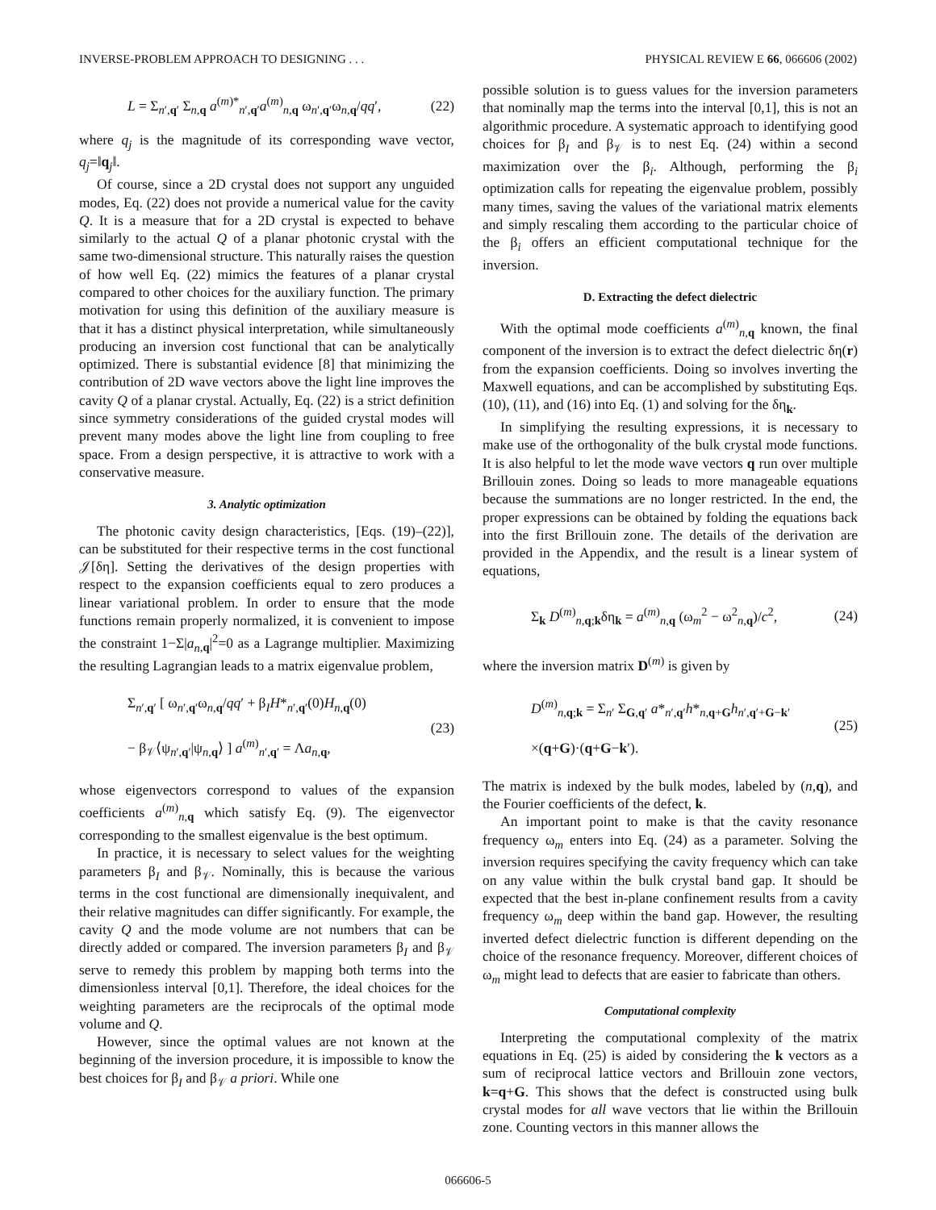INVERSE-PROBLEM APPROACH TO DESIGNING . . . PHYSICAL REVIEW E 66, 066606 (2002)
L = Σ<sub>n′,q′</sub> Σ<sub>n,q</sub> a<sup>(m)*</sup><sub>n′,q′</sub>a<sup>(m)</sup><sub>n,q</sub> ω<sub>n′,q′</sub>ω<sub>n,q</sub>/qq′, (22)
where q<sub>j</sub> is the magnitude of its corresponding wave vector, q<sub>j</sub>=‖q<sub>j</sub>‖.
Of course, since a 2D crystal does not support any unguided modes, Eq. (22) does not provide a numerical value for the cavity Q. It is a measure that for a 2D crystal is expected to behave similarly to the actual Q of a planar photonic crystal with the same two-dimensional structure. This naturally raises the question of how well Eq. (22) mimics the features of a planar crystal compared to other choices for the auxiliary function. The primary motivation for using this definition of the auxiliary measure is that it has a distinct physical interpretation, while simultaneously producing an inversion cost functional that can be analytically optimized. There is substantial evidence [8] that minimizing the contribution of 2D wave vectors above the light line improves the cavity Q of a planar crystal. Actually, Eq. (22) is a strict definition since symmetry considerations of the guided crystal modes will prevent many modes above the light line from coupling to free space. From a design perspective, it is attractive to work with a conservative measure.
3. Analytic optimization
The photonic cavity design characteristics, [Eqs. (19)–(22)], can be substituted for their respective terms in the cost functional 𝒥[δη]. Setting the derivatives of the design properties with respect to the expansion coefficients equal to zero produces a linear variational problem. In order to ensure that the mode functions remain properly normalized, it is convenient to impose the constraint 1−Σ|a<sub>n</sub><sub>,q</sub>|<sup>2</sup>=0 as a Lagrange multiplier. Maximizing the resulting Lagrangian leads to a matrix eigenvalue problem,
Σ<sub>n′,q′</sub> [ ω<sub>n′,q′</sub>ω<sub>n,q</sub>/qq′ + β<sub>I</sub>H*<sub>n′,q′</sub>(0)H<sub>n,q</sub>(0)
− β<sub>𝒱</sub>⟨ψ<sub>n′,q′</sub>|ψ<sub>n,q</sub>⟩ ] a<sup>(m)</sup><sub>n′,q′</sub> = Λa<sub>n,q</sub>, (23)
whose eigenvectors correspond to values of the expansion coefficients a<sup>(m)</sup><sub>n,q</sub> which satisfy Eq. (9). The eigenvector corresponding to the smallest eigenvalue is the best optimum.
In practice, it is necessary to select values for the weighting parameters β<sub>I</sub> and β<sub>𝒱</sub>. Nominally, this is because the various terms in the cost functional are dimensionally inequivalent, and their relative magnitudes can differ significantly. For example, the cavity Q and the mode volume are not numbers that can be directly added or compared. The inversion parameters β<sub>I</sub> and β<sub>𝒱</sub> serve to remedy this problem by mapping both terms into the dimensionless interval [0,1]. Therefore, the ideal choices for the weighting parameters are the reciprocals of the optimal mode volume and Q.
However, since the optimal values are not known at the beginning of the inversion procedure, it is impossible to know the best choices for β<sub>I</sub> and β<sub>𝒱</sub> a priori. While one
possible solution is to guess values for the inversion parameters that nominally map the terms into the interval [0,1], this is not an algorithmic procedure. A systematic approach to identifying good choices for β<sub>I</sub> and β<sub>𝒱</sub> is to nest Eq. (24) within a second maximization over the β<sub>i</sub>. Although, performing the β<sub>i</sub> optimization calls for repeating the eigenvalue problem, possibly many times, saving the values of the variational matrix elements and simply rescaling them according to the particular choice of the β<sub>i</sub> offers an efficient computational technique for the inversion.
D. Extracting the defect dielectric
With the optimal mode coefficients a<sup>(m)</sup><sub>n,q</sub> known, the final component of the inversion is to extract the defect dielectric δη(r) from the expansion coefficients. Doing so involves inverting the Maxwell equations, and can be accomplished by substituting Eqs. (10), (11), and (16) into Eq. (1) and solving for the δη<sub>k</sub>.
In simplifying the resulting expressions, it is necessary to make use of the orthogonality of the bulk crystal mode functions. It is also helpful to let the mode wave vectors q run over multiple Brillouin zones. Doing so leads to more manageable equations because the summations are no longer restricted. In the end, the proper expressions can be obtained by folding the equations back into the first Brillouin zone. The details of the derivation are provided in the Appendix, and the result is a linear system of equations,
Σ<sub>k</sub> D<sup>(m)</sup><sub>n,q;k</sub>δη<sub>k</sub> = a<sup>(m)</sup><sub>n,q</sub> (ω<sub>m</sub><sup>2</sup> − ω<sup>2</sup><sub>n,q</sub>)/c<sup>2</sup>, (24)
where the inversion matrix D<sup>(m)</sup> is given by
D<sup>(m)</sup><sub>n,q;k</sub> = Σ<sub>n′</sub> Σ<sub>G,q′</sub> a*<sub>n′,q′</sub>h*<sub>n,q+G</sub>h<sub>n′,q′+G−k′</sub>
×(q+G)·(q+G−k′). (25)
The matrix is indexed by the bulk modes, labeled by (n,q), and the Fourier coefficients of the defect, k.
An important point to make is that the cavity resonance frequency ω<sub>m</sub> enters into Eq. (24) as a parameter. Solving the inversion requires specifying the cavity frequency which can take on any value within the bulk crystal band gap. It should be expected that the best in-plane confinement results from a cavity frequency ω<sub>m</sub> deep within the band gap. However, the resulting inverted defect dielectric function is different depending on the choice of the resonance frequency. Moreover, different choices of ω<sub>m</sub> might lead to defects that are easier to fabricate than others.
Computational complexity
Interpreting the computational complexity of the matrix equations in Eq. (25) is aided by considering the k vectors as a sum of reciprocal lattice vectors and Brillouin zone vectors, k=q+G. This shows that the defect is constructed using bulk crystal modes for all wave vectors that lie within the Brillouin zone. Counting vectors in this manner allows the
066606-5